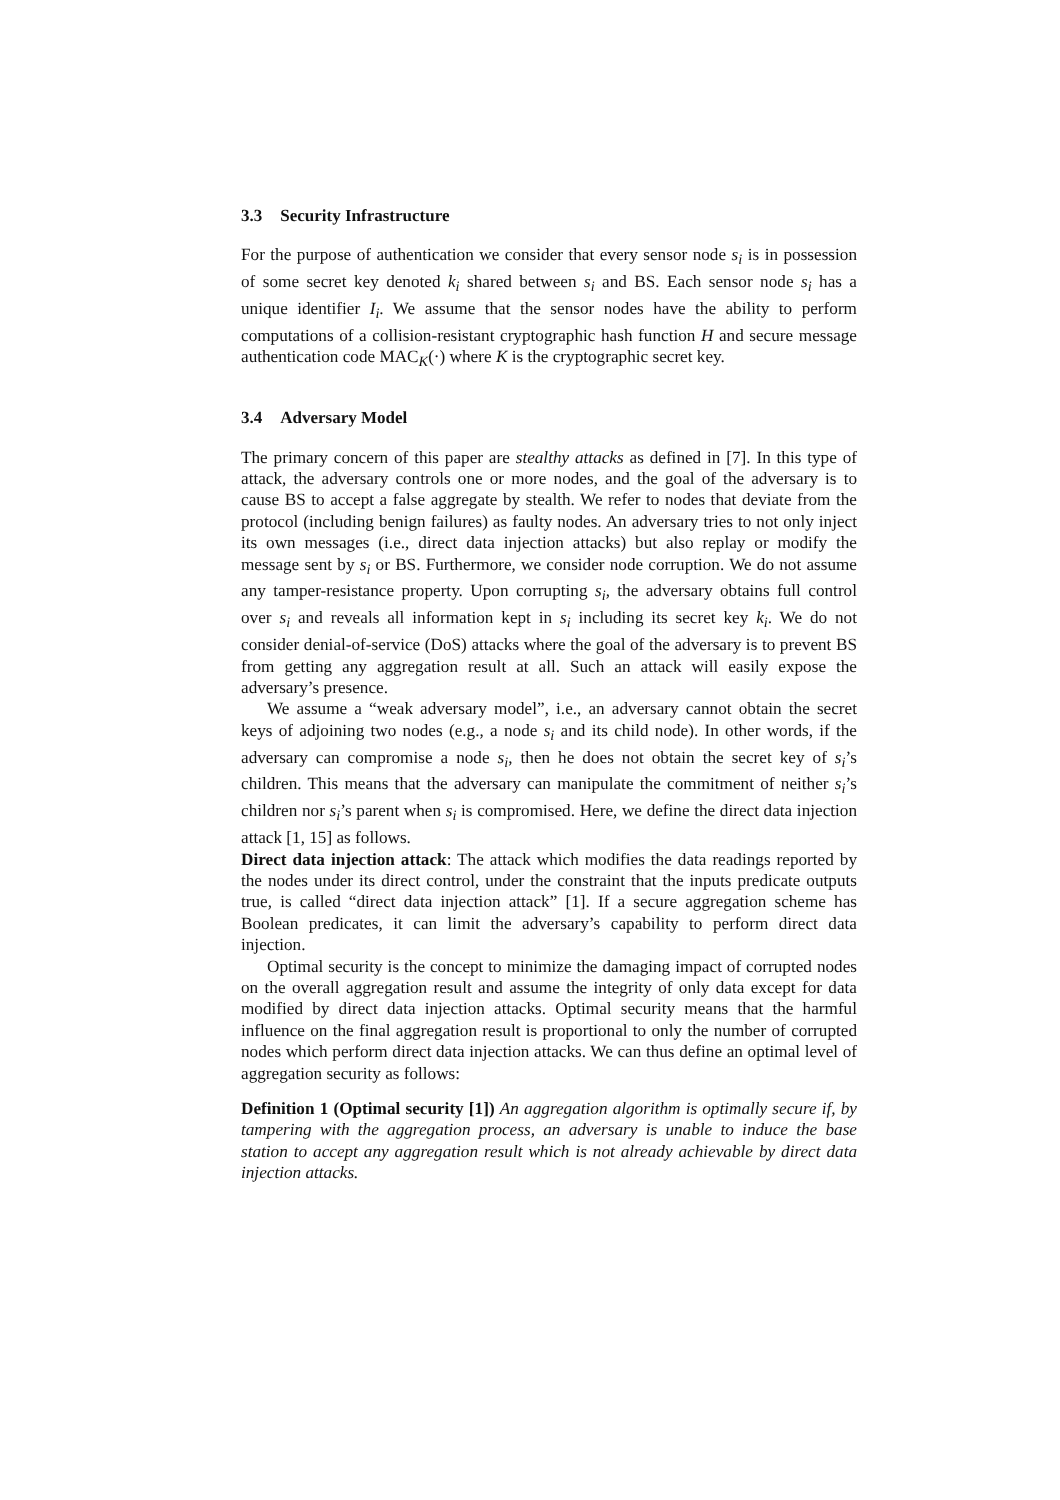3.3 Security Infrastructure
For the purpose of authentication we consider that every sensor node s<sub>i</sub> is in possession of some secret key denoted k<sub>i</sub> shared between s<sub>i</sub> and BS. Each sensor node s<sub>i</sub> has a unique identifier I<sub>i</sub>. We assume that the sensor nodes have the ability to perform computations of a collision-resistant cryptographic hash function H and secure message authentication code MAC<sub>K</sub>(·) where K is the cryptographic secret key.
3.4 Adversary Model
The primary concern of this paper are stealthy attacks as defined in [7]. In this type of attack, the adversary controls one or more nodes, and the goal of the adversary is to cause BS to accept a false aggregate by stealth. We refer to nodes that deviate from the protocol (including benign failures) as faulty nodes. An adversary tries to not only inject its own messages (i.e., direct data injection attacks) but also replay or modify the message sent by s<sub>i</sub> or BS. Furthermore, we consider node corruption. We do not assume any tamper-resistance property. Upon corrupting s<sub>i</sub>, the adversary obtains full control over s<sub>i</sub> and reveals all information kept in s<sub>i</sub> including its secret key k<sub>i</sub>. We do not consider denial-of-service (DoS) attacks where the goal of the adversary is to prevent BS from getting any aggregation result at all. Such an attack will easily expose the adversary’s presence.
We assume a “weak adversary model”, i.e., an adversary cannot obtain the secret keys of adjoining two nodes (e.g., a node s<sub>i</sub> and its child node). In other words, if the adversary can compromise a node s<sub>i</sub>, then he does not obtain the secret key of s<sub>i</sub>’s children. This means that the adversary can manipulate the commitment of neither s<sub>i</sub>’s children nor s<sub>i</sub>’s parent when s<sub>i</sub> is compromised. Here, we define the direct data injection attack [1, 15] as follows.
Direct data injection attack: The attack which modifies the data readings reported by the nodes under its direct control, under the constraint that the inputs predicate outputs true, is called “direct data injection attack” [1]. If a secure aggregation scheme has Boolean predicates, it can limit the adversary’s capability to perform direct data injection.
Optimal security is the concept to minimize the damaging impact of corrupted nodes on the overall aggregation result and assume the integrity of only data except for data modified by direct data injection attacks. Optimal security means that the harmful influence on the final aggregation result is proportional to only the number of corrupted nodes which perform direct data injection attacks. We can thus define an optimal level of aggregation security as follows:
Definition 1 (Optimal security [1]) An aggregation algorithm is optimally secure if, by tampering with the aggregation process, an adversary is unable to induce the base station to accept any aggregation result which is not already achievable by direct data injection attacks.